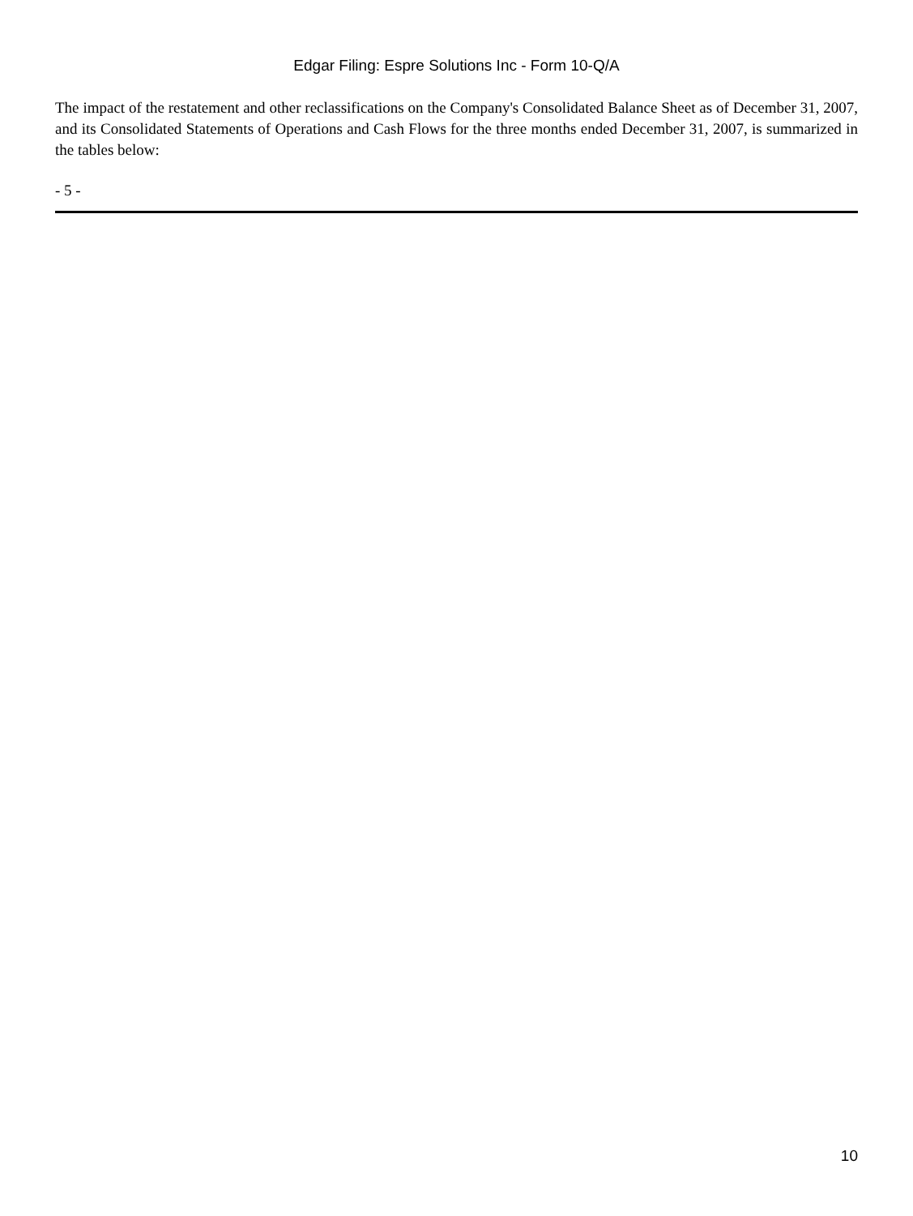Edgar Filing: Espre Solutions Inc - Form 10-Q/A
The impact of the restatement and other reclassifications on the Company's Consolidated Balance Sheet as of December 31, 2007, and its Consolidated Statements of Operations and Cash Flows for the three months ended December 31, 2007, is summarized in the tables below:
- 5 -
10